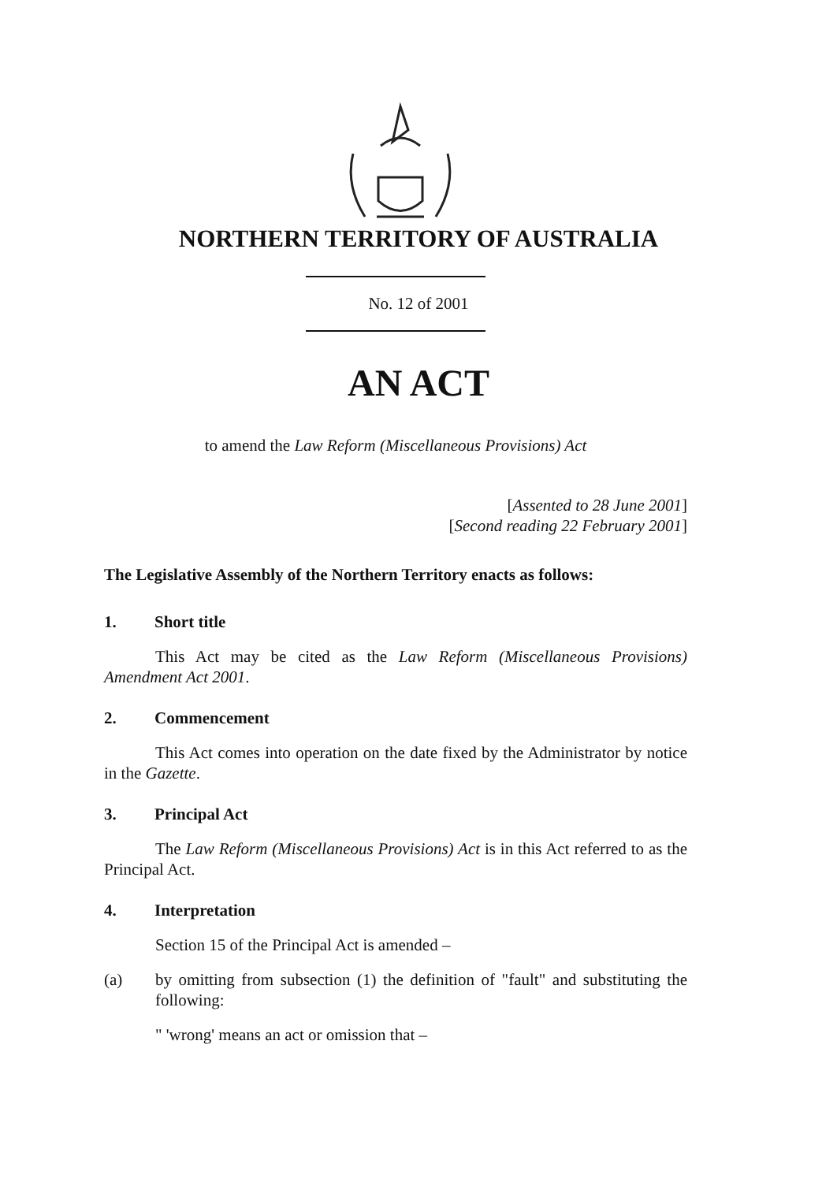NORTHERN TERRITORY OF AUSTRALIA
No. 12 of 2001
AN ACT
to amend the Law Reform (Miscellaneous Provisions) Act
[Assented to 28 June 2001]
[Second reading 22 February 2001]
The Legislative Assembly of the Northern Territory enacts as follows:
1. Short title
This Act may be cited as the Law Reform (Miscellaneous Provisions) Amendment Act 2001.
2. Commencement
This Act comes into operation on the date fixed by the Administrator by notice in the Gazette.
3. Principal Act
The Law Reform (Miscellaneous Provisions) Act is in this Act referred to as the Principal Act.
4. Interpretation
Section 15 of the Principal Act is amended –
(a) by omitting from subsection (1) the definition of "fault" and substituting the following:
" 'wrong' means an act or omission that –